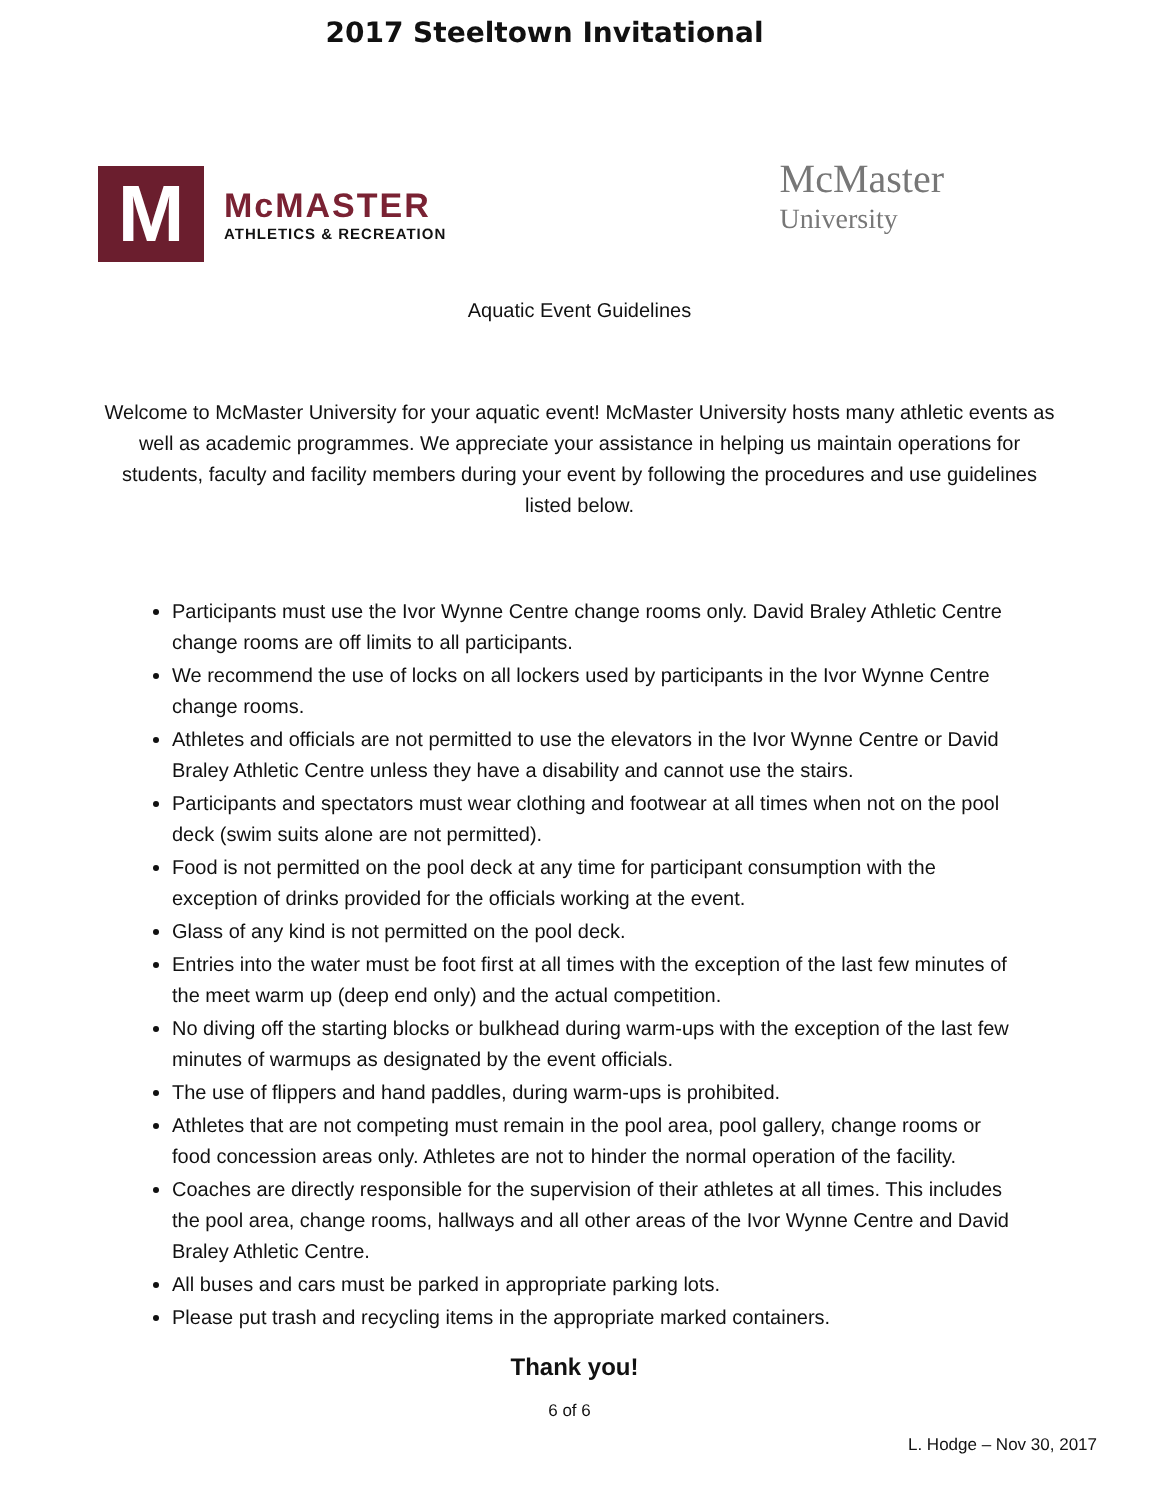2017 Steeltown Invitational
M
McMASTER
ATHLETICS & RECREATION
McMaster
University
Aquatic Event Guidelines
Welcome to McMaster University for your aquatic event! McMaster University hosts many athletic events as well as academic programmes. We appreciate your assistance in helping us maintain operations for students, faculty and facility members during your event by following the procedures and use guidelines listed below.
Participants must use the Ivor Wynne Centre change rooms only. David Braley Athletic Centre change rooms are off limits to all participants.
We recommend the use of locks on all lockers used by participants in the Ivor Wynne Centre change rooms.
Athletes and officials are not permitted to use the elevators in the Ivor Wynne Centre or David Braley Athletic Centre unless they have a disability and cannot use the stairs.
Participants and spectators must wear clothing and footwear at all times when not on the pool deck (swim suits alone are not permitted).
Food is not permitted on the pool deck at any time for participant consumption with the exception of drinks provided for the officials working at the event.
Glass of any kind is not permitted on the pool deck.
Entries into the water must be foot first at all times with the exception of the last few minutes of the meet warm up (deep end only) and the actual competition.
No diving off the starting blocks or bulkhead during warm-ups with the exception of the last few minutes of warmups as designated by the event officials.
The use of flippers and hand paddles, during warm-ups is prohibited.
Athletes that are not competing must remain in the pool area, pool gallery, change rooms or food concession areas only. Athletes are not to hinder the normal operation of the facility.
Coaches are directly responsible for the supervision of their athletes at all times. This includes the pool area, change rooms, hallways and all other areas of the Ivor Wynne Centre and David Braley Athletic Centre.
All buses and cars must be parked in appropriate parking lots.
Please put trash and recycling items in the appropriate marked containers.
Thank you!
6 of 6
L. Hodge – Nov 30, 2017